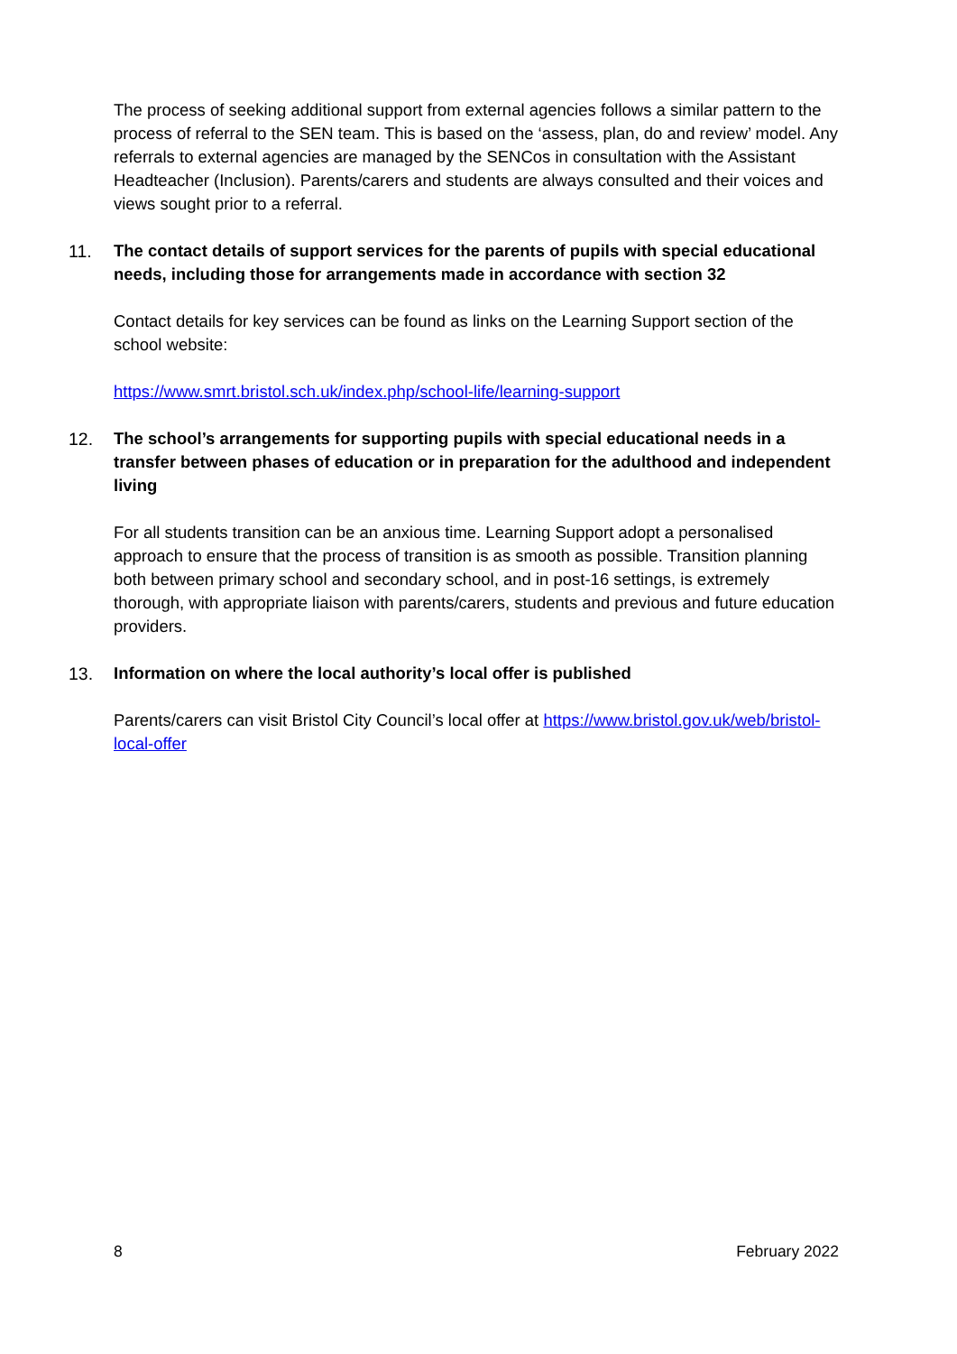The process of seeking additional support from external agencies follows a similar pattern to the process of referral to the SEN team. This is based on the ‘assess, plan, do and review’ model. Any referrals to external agencies are managed by the SENCos in consultation with the Assistant Headteacher (Inclusion). Parents/carers and students are always consulted and their voices and views sought prior to a referral.
11. The contact details of support services for the parents of pupils with special educational needs, including those for arrangements made in accordance with section 32
Contact details for key services can be found as links on the Learning Support section of the school website:
https://www.smrt.bristol.sch.uk/index.php/school-life/learning-support
12. The school’s arrangements for supporting pupils with special educational needs in a transfer between phases of education or in preparation for the adulthood and independent living
For all students transition can be an anxious time. Learning Support adopt a personalised approach to ensure that the process of transition is as smooth as possible. Transition planning both between primary school and secondary school, and in post-16 settings, is extremely thorough, with appropriate liaison with parents/carers, students and previous and future education providers.
13. Information on where the local authority’s local offer is published
Parents/carers can visit Bristol City Council’s local offer at https://www.bristol.gov.uk/web/bristol-local-offer
8 February 2022